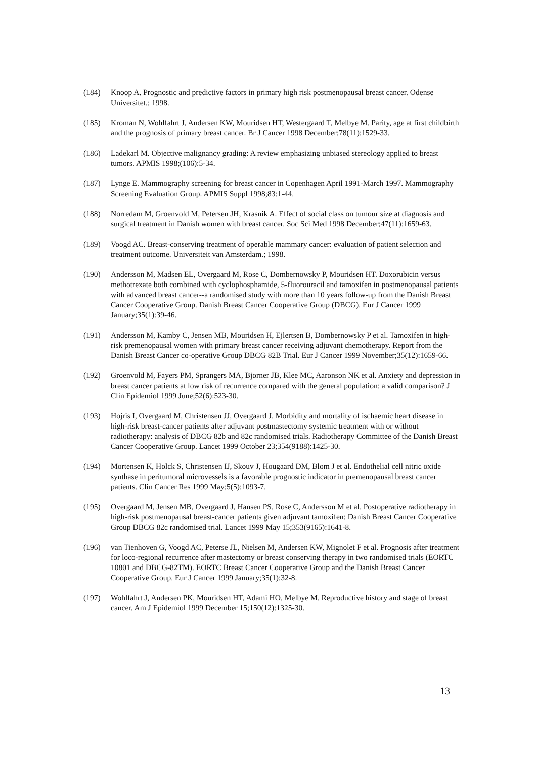(184) Knoop A. Prognostic and predictive factors in primary high risk postmenopausal breast cancer. Odense Universitet.; 1998.
(185) Kroman N, Wohlfahrt J, Andersen KW, Mouridsen HT, Westergaard T, Melbye M. Parity, age at first childbirth and the prognosis of primary breast cancer. Br J Cancer 1998 December;78(11):1529-33.
(186) Ladekarl M. Objective malignancy grading: A review emphasizing unbiased stereology applied to breast tumors. APMIS 1998;(106):5-34.
(187) Lynge E. Mammography screening for breast cancer in Copenhagen April 1991-March 1997. Mammography Screening Evaluation Group. APMIS Suppl 1998;83:1-44.
(188) Norredam M, Groenvold M, Petersen JH, Krasnik A. Effect of social class on tumour size at diagnosis and surgical treatment in Danish women with breast cancer. Soc Sci Med 1998 December;47(11):1659-63.
(189) Voogd AC. Breast-conserving treatment of operable mammary cancer: evaluation of patient selection and treatment outcome. Universiteit van Amsterdam.; 1998.
(190) Andersson M, Madsen EL, Overgaard M, Rose C, Dombernowsky P, Mouridsen HT. Doxorubicin versus methotrexate both combined with cyclophosphamide, 5-fluorouracil and tamoxifen in postmenopausal patients with advanced breast cancer--a randomised study with more than 10 years follow-up from the Danish Breast Cancer Cooperative Group. Danish Breast Cancer Cooperative Group (DBCG). Eur J Cancer 1999 January;35(1):39-46.
(191) Andersson M, Kamby C, Jensen MB, Mouridsen H, Ejlertsen B, Dombernowsky P et al. Tamoxifen in high-risk premenopausal women with primary breast cancer receiving adjuvant chemotherapy. Report from the Danish Breast Cancer co-operative Group DBCG 82B Trial. Eur J Cancer 1999 November;35(12):1659-66.
(192) Groenvold M, Fayers PM, Sprangers MA, Bjorner JB, Klee MC, Aaronson NK et al. Anxiety and depression in breast cancer patients at low risk of recurrence compared with the general population: a valid comparison? J Clin Epidemiol 1999 June;52(6):523-30.
(193) Hojris I, Overgaard M, Christensen JJ, Overgaard J. Morbidity and mortality of ischaemic heart disease in high-risk breast-cancer patients after adjuvant postmastectomy systemic treatment with or without radiotherapy: analysis of DBCG 82b and 82c randomised trials. Radiotherapy Committee of the Danish Breast Cancer Cooperative Group. Lancet 1999 October 23;354(9188):1425-30.
(194) Mortensen K, Holck S, Christensen IJ, Skouv J, Hougaard DM, Blom J et al. Endothelial cell nitric oxide synthase in peritumoral microvessels is a favorable prognostic indicator in premenopausal breast cancer patients. Clin Cancer Res 1999 May;5(5):1093-7.
(195) Overgaard M, Jensen MB, Overgaard J, Hansen PS, Rose C, Andersson M et al. Postoperative radiotherapy in high-risk postmenopausal breast-cancer patients given adjuvant tamoxifen: Danish Breast Cancer Cooperative Group DBCG 82c randomised trial. Lancet 1999 May 15;353(9165):1641-8.
(196) van Tienhoven G, Voogd AC, Peterse JL, Nielsen M, Andersen KW, Mignolet F et al. Prognosis after treatment for loco-regional recurrence after mastectomy or breast conserving therapy in two randomised trials (EORTC 10801 and DBCG-82TM). EORTC Breast Cancer Cooperative Group and the Danish Breast Cancer Cooperative Group. Eur J Cancer 1999 January;35(1):32-8.
(197) Wohlfahrt J, Andersen PK, Mouridsen HT, Adami HO, Melbye M. Reproductive history and stage of breast cancer. Am J Epidemiol 1999 December 15;150(12):1325-30.
13